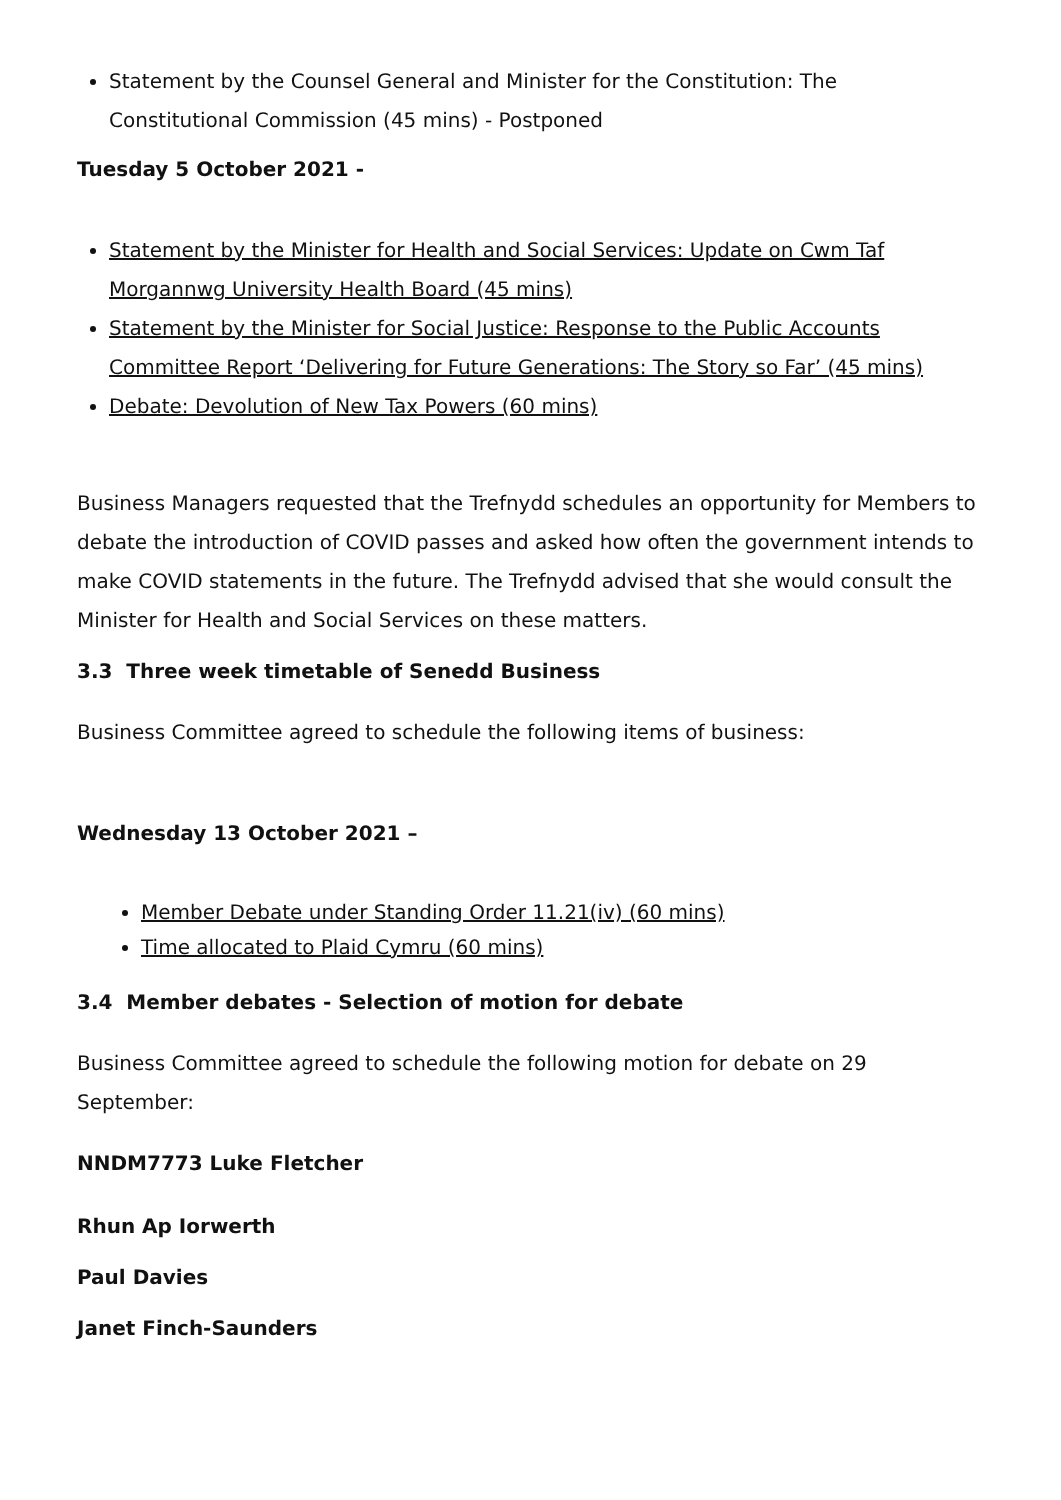Statement by the Counsel General and Minister for the Constitution: The Constitutional Commission (45 mins) - Postponed
Tuesday 5 October 2021 -
Statement by the Minister for Health and Social Services: Update on Cwm Taf Morgannwg University Health Board (45 mins)
Statement by the Minister for Social Justice: Response to the Public Accounts Committee Report ‘Delivering for Future Generations: The Story so Far’ (45 mins)
Debate: Devolution of New Tax Powers (60 mins)
Business Managers requested that the Trefnydd schedules an opportunity for Members to debate the introduction of COVID passes and asked how often the government intends to make COVID statements in the future. The Trefnydd advised that she would consult the Minister for Health and Social Services on these matters.
3.3 Three week timetable of Senedd Business
Business Committee agreed to schedule the following items of business:
Wednesday 13 October 2021 –
Member Debate under Standing Order 11.21(iv) (60 mins)
Time allocated to Plaid Cymru (60 mins)
3.4 Member debates - Selection of motion for debate
Business Committee agreed to schedule the following motion for debate on 29 September:
NNDM7773 Luke Fletcher
Rhun Ap Iorwerth
Paul Davies
Janet Finch-Saunders